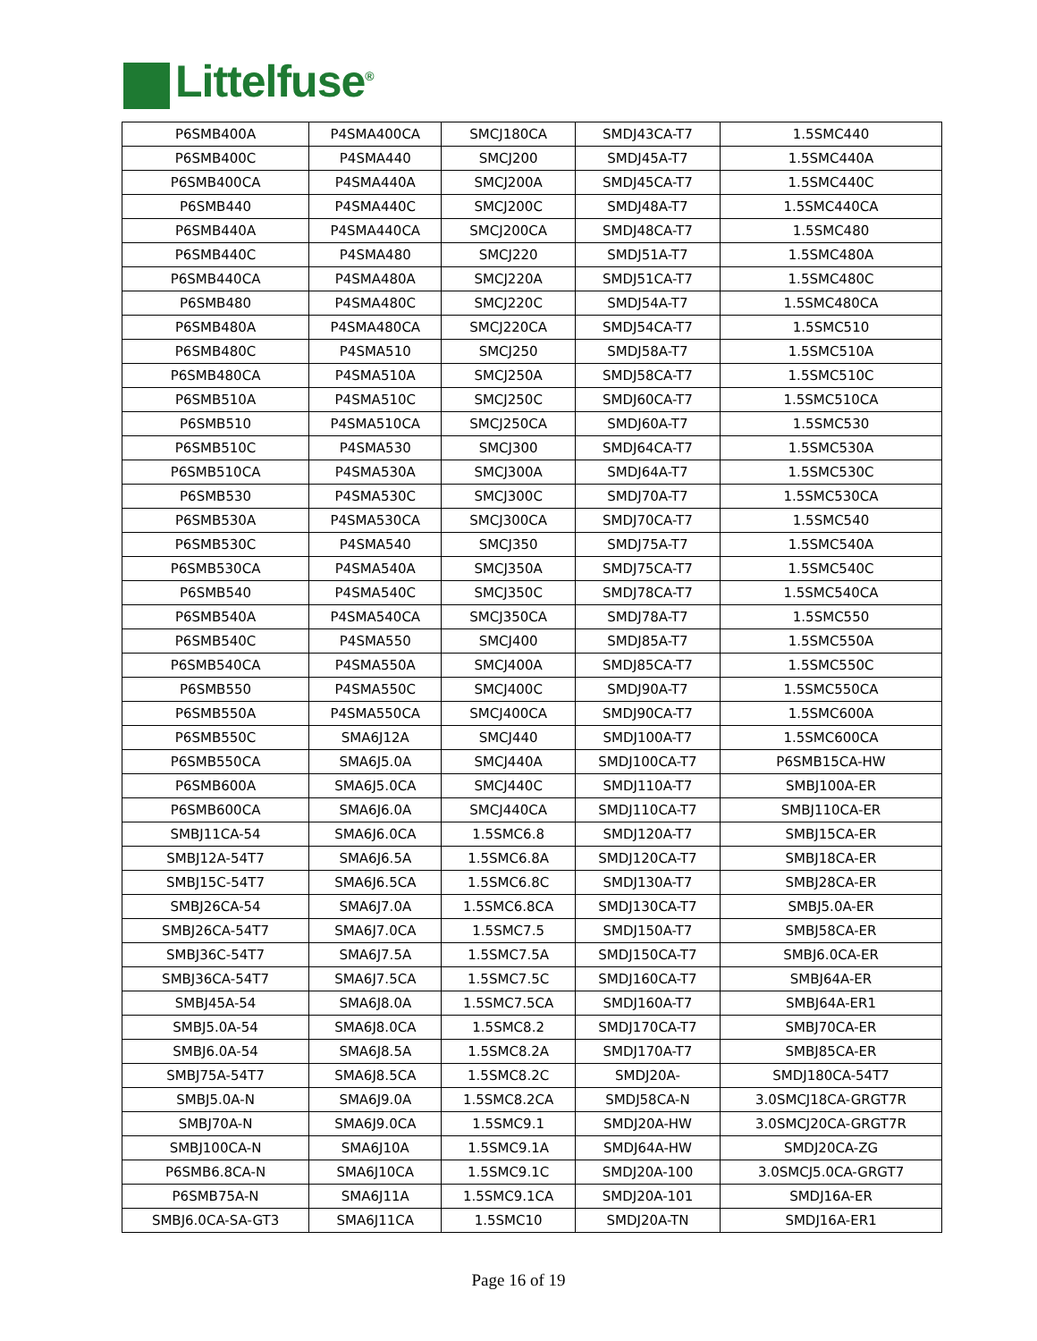Littelfuse<sup>®</sup>
| P6SMB400A | P4SMA400CA | SMCJ180CA | SMDJ43CA-T7 | 1.5SMC440 |
| P6SMB400C | P4SMA440 | SMCJ200 | SMDJ45A-T7 | 1.5SMC440A |
| P6SMB400CA | P4SMA440A | SMCJ200A | SMDJ45CA-T7 | 1.5SMC440C |
| P6SMB440 | P4SMA440C | SMCJ200C | SMDJ48A-T7 | 1.5SMC440CA |
| P6SMB440A | P4SMA440CA | SMCJ200CA | SMDJ48CA-T7 | 1.5SMC480 |
| P6SMB440C | P4SMA480 | SMCJ220 | SMDJ51A-T7 | 1.5SMC480A |
| P6SMB440CA | P4SMA480A | SMCJ220A | SMDJ51CA-T7 | 1.5SMC480C |
| P6SMB480 | P4SMA480C | SMCJ220C | SMDJ54A-T7 | 1.5SMC480CA |
| P6SMB480A | P4SMA480CA | SMCJ220CA | SMDJ54CA-T7 | 1.5SMC510 |
| P6SMB480C | P4SMA510 | SMCJ250 | SMDJ58A-T7 | 1.5SMC510A |
| P6SMB480CA | P4SMA510A | SMCJ250A | SMDJ58CA-T7 | 1.5SMC510C |
| P6SMB510A | P4SMA510C | SMCJ250C | SMDJ60CA-T7 | 1.5SMC510CA |
| P6SMB510 | P4SMA510CA | SMCJ250CA | SMDJ60A-T7 | 1.5SMC530 |
| P6SMB510C | P4SMA530 | SMCJ300 | SMDJ64CA-T7 | 1.5SMC530A |
| P6SMB510CA | P4SMA530A | SMCJ300A | SMDJ64A-T7 | 1.5SMC530C |
| P6SMB530 | P4SMA530C | SMCJ300C | SMDJ70A-T7 | 1.5SMC530CA |
| P6SMB530A | P4SMA530CA | SMCJ300CA | SMDJ70CA-T7 | 1.5SMC540 |
| P6SMB530C | P4SMA540 | SMCJ350 | SMDJ75A-T7 | 1.5SMC540A |
| P6SMB530CA | P4SMA540A | SMCJ350A | SMDJ75CA-T7 | 1.5SMC540C |
| P6SMB540 | P4SMA540C | SMCJ350C | SMDJ78CA-T7 | 1.5SMC540CA |
| P6SMB540A | P4SMA540CA | SMCJ350CA | SMDJ78A-T7 | 1.5SMC550 |
| P6SMB540C | P4SMA550 | SMCJ400 | SMDJ85A-T7 | 1.5SMC550A |
| P6SMB540CA | P4SMA550A | SMCJ400A | SMDJ85CA-T7 | 1.5SMC550C |
| P6SMB550 | P4SMA550C | SMCJ400C | SMDJ90A-T7 | 1.5SMC550CA |
| P6SMB550A | P4SMA550CA | SMCJ400CA | SMDJ90CA-T7 | 1.5SMC600A |
| P6SMB550C | SMA6J12A | SMCJ440 | SMDJ100A-T7 | 1.5SMC600CA |
| P6SMB550CA | SMA6J5.0A | SMCJ440A | SMDJ100CA-T7 | P6SMB15CA-HW |
| P6SMB600A | SMA6J5.0CA | SMCJ440C | SMDJ110A-T7 | SMBJ100A-ER |
| P6SMB600CA | SMA6J6.0A | SMCJ440CA | SMDJ110CA-T7 | SMBJ110CA-ER |
| SMBJ11CA-54 | SMA6J6.0CA | 1.5SMC6.8 | SMDJ120A-T7 | SMBJ15CA-ER |
| SMBJ12A-54T7 | SMA6J6.5A | 1.5SMC6.8A | SMDJ120CA-T7 | SMBJ18CA-ER |
| SMBJ15C-54T7 | SMA6J6.5CA | 1.5SMC6.8C | SMDJ130A-T7 | SMBJ28CA-ER |
| SMBJ26CA-54 | SMA6J7.0A | 1.5SMC6.8CA | SMDJ130CA-T7 | SMBJ5.0A-ER |
| SMBJ26CA-54T7 | SMA6J7.0CA | 1.5SMC7.5 | SMDJ150A-T7 | SMBJ58CA-ER |
| SMBJ36C-54T7 | SMA6J7.5A | 1.5SMC7.5A | SMDJ150CA-T7 | SMBJ6.0CA-ER |
| SMBJ36CA-54T7 | SMA6J7.5CA | 1.5SMC7.5C | SMDJ160CA-T7 | SMBJ64A-ER |
| SMBJ45A-54 | SMA6J8.0A | 1.5SMC7.5CA | SMDJ160A-T7 | SMBJ64A-ER1 |
| SMBJ5.0A-54 | SMA6J8.0CA | 1.5SMC8.2 | SMDJ170CA-T7 | SMBJ70CA-ER |
| SMBJ6.0A-54 | SMA6J8.5A | 1.5SMC8.2A | SMDJ170A-T7 | SMBJ85CA-ER |
| SMBJ75A-54T7 | SMA6J8.5CA | 1.5SMC8.2C | SMDJ20A- | SMDJ180CA-54T7 |
| SMBJ5.0A-N | SMA6J9.0A | 1.5SMC8.2CA | SMDJ58CA-N | 3.0SMCJ18CA-GRGT7R |
| SMBJ70A-N | SMA6J9.0CA | 1.5SMC9.1 | SMDJ20A-HW | 3.0SMCJ20CA-GRGT7R |
| SMBJ100CA-N | SMA6J10A | 1.5SMC9.1A | SMDJ64A-HW | SMDJ20CA-ZG |
| P6SMB6.8CA-N | SMA6J10CA | 1.5SMC9.1C | SMDJ20A-100 | 3.0SMCJ5.0CA-GRGT7 |
| P6SMB75A-N | SMA6J11A | 1.5SMC9.1CA | SMDJ20A-101 | SMDJ16A-ER |
| SMBJ6.0CA-SA-GT3 | SMA6J11CA | 1.5SMC10 | SMDJ20A-TN | SMDJ16A-ER1 |
Page 16 of 19